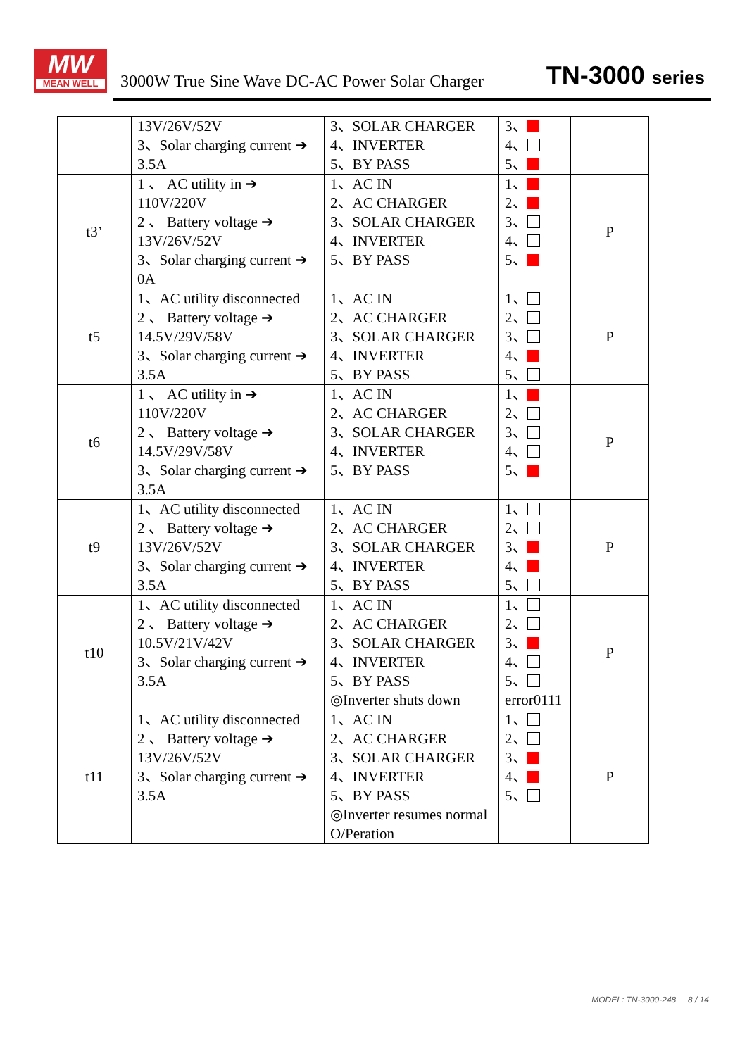MW
MEAN WELL
3000W True Sine Wave DC-AC Power Solar Charger
TN-3000 series
| | 13V/26V/52V 3、Solar charging current ➔ 3.5A | 3、SOLAR CHARGER 4、INVERTER 5、BY PASS | 3、 4、 5、 | |
| t3’ | 1 、 AC utility in ➔ 110V/220V 2 、 Battery voltage ➔ 13V/26V/52V 3、Solar charging current ➔ 0A | 1、AC IN 2、AC CHARGER 3、SOLAR CHARGER 4、INVERTER 5、BY PASS | 1、 2、 3、 4、 5、 | P |
| t5 | 1、AC utility disconnected 2 、 Battery voltage ➔ 14.5V/29V/58V 3、Solar charging current ➔ 3.5A | 1、AC IN 2、AC CHARGER 3、SOLAR CHARGER 4、INVERTER 5、BY PASS | 1、 2、 3、 4、 5、 | P |
| t6 | 1 、 AC utility in ➔ 110V/220V 2 、 Battery voltage ➔ 14.5V/29V/58V 3、Solar charging current ➔ 3.5A | 1、AC IN 2、AC CHARGER 3、SOLAR CHARGER 4、INVERTER 5、BY PASS | 1、 2、 3、 4、 5、 | P |
| t9 | 1、AC utility disconnected 2 、 Battery voltage ➔ 13V/26V/52V 3、Solar charging current ➔ 3.5A | 1、AC IN 2、AC CHARGER 3、SOLAR CHARGER 4、INVERTER 5、BY PASS | 1、 2、 3、 4、 5、 | P |
| t10 | 1、AC utility disconnected 2 、 Battery voltage ➔ 10.5V/21V/42V 3、Solar charging current ➔ 3.5A | 1、AC IN 2、AC CHARGER 3、SOLAR CHARGER 4、INVERTER 5、BY PASS ◎Inverter shuts down | 1、 2、 3、 4、 5、 error0111 | P |
| t11 | 1、AC utility disconnected 2 、 Battery voltage ➔ 13V/26V/52V 3、Solar charging current ➔ 3.5A | 1、AC IN 2、AC CHARGER 3、SOLAR CHARGER 4、INVERTER 5、BY PASS ◎Inverter resumes normal O/Peration | 1、 2、 3、 4、 5、 | P |
MODEL: TN-3000-248 8 / 14